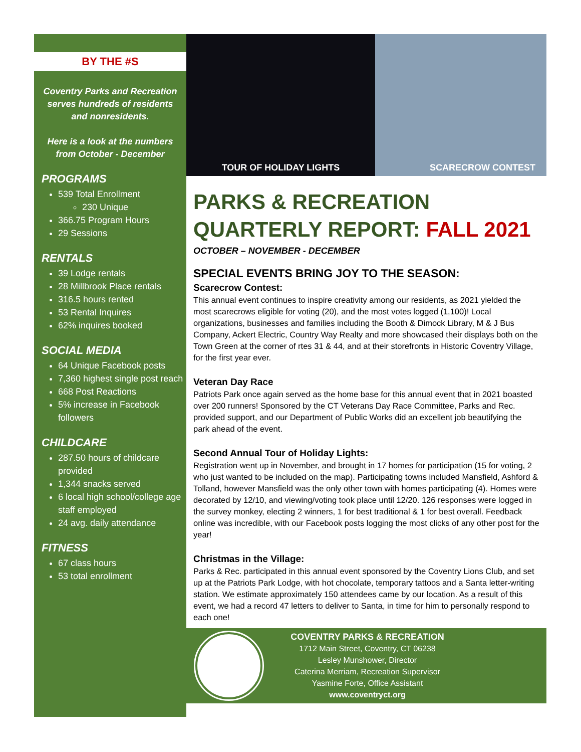BY THE #S
Coventry Parks and Recreation serves hundreds of residents and nonresidents.
Here is a look at the numbers from October - December
PROGRAMS
539 Total Enrollment
230 Unique
366.75 Program Hours
29 Sessions
RENTALS
39 Lodge rentals
28 Millbrook Place rentals
316.5 hours rented
53 Rental Inquires
62% inquires booked
SOCIAL MEDIA
64 Unique Facebook posts
7,360 highest single post reach
668 Post Reactions
5% increase in Facebook followers
CHILDCARE
287.50 hours of childcare provided
1,344 snacks served
6 local high school/college age staff employed
24 avg. daily attendance
FITNESS
67 class hours
53 total enrollment
TOUR OF HOLIDAY LIGHTS SCARECROW CONTEST
PARKS & RECREATION
QUARTERLY REPORT: FALL 2021
OCTOBER – NOVEMBER - DECEMBER
SPECIAL EVENTS BRING JOY TO THE SEASON:
Scarecrow Contest:
This annual event continues to inspire creativity among our residents, as 2021 yielded the most scarecrows eligible for voting (20), and the most votes logged (1,100)! Local organizations, businesses and families including the Booth & Dimock Library, M & J Bus Company, Ackert Electric, Country Way Realty and more showcased their displays both on the Town Green at the corner of rtes 31 & 44, and at their storefronts in Historic Coventry Village, for the first year ever.
Veteran Day Race
Patriots Park once again served as the home base for this annual event that in 2021 boasted over 200 runners! Sponsored by the CT Veterans Day Race Committee, Parks and Rec. provided support, and our Department of Public Works did an excellent job beautifying the park ahead of the event.
Second Annual Tour of Holiday Lights:
Registration went up in November, and brought in 17 homes for participation (15 for voting, 2 who just wanted to be included on the map). Participating towns included Mansfield, Ashford & Tolland, however Mansfield was the only other town with homes participating (4). Homes were decorated by 12/10, and viewing/voting took place until 12/20. 126 responses were logged in the survey monkey, electing 2 winners, 1 for best traditional & 1 for best overall. Feedback online was incredible, with our Facebook posts logging the most clicks of any other post for the year!
Christmas in the Village:
Parks & Rec. participated in this annual event sponsored by the Coventry Lions Club, and set up at the Patriots Park Lodge, with hot chocolate, temporary tattoos and a Santa letter-writing station. We estimate approximately 150 attendees came by our location. As a result of this event, we had a record 47 letters to deliver to Santa, in time for him to personally respond to each one!
COVENTRY PARKS & RECREATION
1712 Main Street, Coventry, CT 06238
Lesley Munshower, Director
Caterina Merriam, Recreation Supervisor
Yasmine Forte, Office Assistant
www.coventryct.org